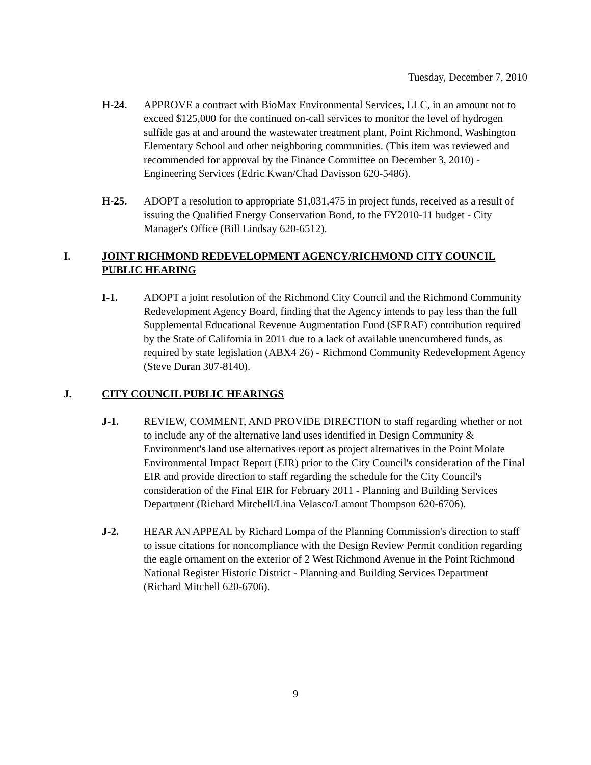Tuesday, December 7, 2010
H-24. APPROVE a contract with BioMax Environmental Services, LLC, in an amount not to exceed $125,000 for the continued on-call services to monitor the level of hydrogen sulfide gas at and around the wastewater treatment plant, Point Richmond, Washington Elementary School and other neighboring communities. (This item was reviewed and recommended for approval by the Finance Committee on December 3, 2010) - Engineering Services (Edric Kwan/Chad Davisson 620-5486).
H-25. ADOPT a resolution to appropriate $1,031,475 in project funds, received as a result of issuing the Qualified Energy Conservation Bond, to the FY2010-11 budget - City Manager's Office (Bill Lindsay 620-6512).
I. JOINT RICHMOND REDEVELOPMENT AGENCY/RICHMOND CITY COUNCIL PUBLIC HEARING
I-1. ADOPT a joint resolution of the Richmond City Council and the Richmond Community Redevelopment Agency Board, finding that the Agency intends to pay less than the full Supplemental Educational Revenue Augmentation Fund (SERAF) contribution required by the State of California in 2011 due to a lack of available unencumbered funds, as required by state legislation (ABX4 26) - Richmond Community Redevelopment Agency (Steve Duran 307-8140).
J. CITY COUNCIL PUBLIC HEARINGS
J-1. REVIEW, COMMENT, AND PROVIDE DIRECTION to staff regarding whether or not to include any of the alternative land uses identified in Design Community & Environment's land use alternatives report as project alternatives in the Point Molate Environmental Impact Report (EIR) prior to the City Council's consideration of the Final EIR and provide direction to staff regarding the schedule for the City Council's consideration of the Final EIR for February 2011 - Planning and Building Services Department (Richard Mitchell/Lina Velasco/Lamont Thompson 620-6706).
J-2. HEAR AN APPEAL by Richard Lompa of the Planning Commission's direction to staff to issue citations for noncompliance with the Design Review Permit condition regarding the eagle ornament on the exterior of 2 West Richmond Avenue in the Point Richmond National Register Historic District - Planning and Building Services Department (Richard Mitchell 620-6706).
9